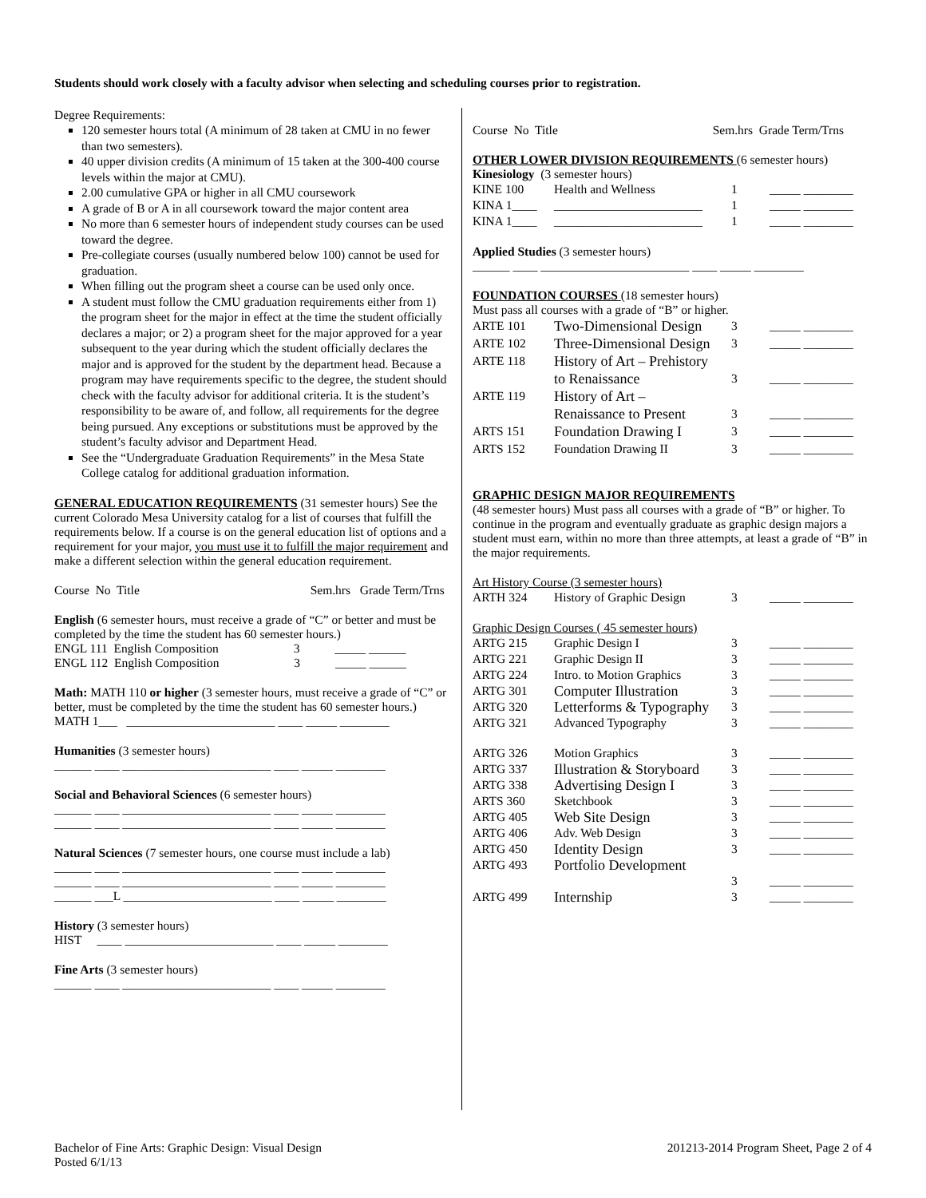Students should work closely with a faculty advisor when selecting and scheduling courses prior to registration.
Degree Requirements:
120 semester hours total (A minimum of 28 taken at CMU in no fewer than two semesters).
40 upper division credits (A minimum of 15 taken at the 300-400 course levels within the major at CMU).
2.00 cumulative GPA or higher in all CMU coursework
A grade of B or A in all coursework toward the major content area
No more than 6 semester hours of independent study courses can be used toward the degree.
Pre-collegiate courses (usually numbered below 100) cannot be used for graduation.
When filling out the program sheet a course can be used only once.
A student must follow the CMU graduation requirements either from 1) the program sheet for the major in effect at the time the student officially declares a major; or 2) a program sheet for the major approved for a year subsequent to the year during which the student officially declares the major and is approved for the student by the department head. Because a program may have requirements specific to the degree, the student should check with the faculty advisor for additional criteria. It is the student’s responsibility to be aware of, and follow, all requirements for the degree being pursued. Any exceptions or substitutions must be approved by the student’s faculty advisor and Department Head.
See the “Undergraduate Graduation Requirements” in the Mesa State College catalog for additional graduation information.
GENERAL EDUCATION REQUIREMENTS (31 semester hours) See the current Colorado Mesa University catalog for a list of courses that fulfill the requirements below. If a course is on the general education list of options and a requirement for your major, you must use it to fulfill the major requirement and make a different selection within the general education requirement.
Course No Title Sem.hrs Grade Term/Trns
English (6 semester hours, must receive a grade of “C” or better and must be completed by the time the student has 60 semester hours.)
ENGL 111 English Composition 3 _____ ______
ENGL 112 English Composition 3 _____ ______
Math: MATH 110 or higher (3 semester hours, must receive a grade of “C” or better, must be completed by the time the student has 60 semester hours.)
MATH 1___ ________________________ ____ _____ ________
Humanities (3 semester hours)
______ ____ ________________________ ____ _____ ________
Social and Behavioral Sciences (6 semester hours)
______ ____ ________________________ ____ _____ ________
______ ____ ________________________ ____ _____ ________
Natural Sciences (7 semester hours, one course must include a lab)
______ ____ ________________________ ____ _____ ________
______ ____ ________________________ ____ _____ ________
______ ___L ________________________ ____ _____ ________
History (3 semester hours)
HIST ____ ________________________ ____ _____ ________
Fine Arts (3 semester hours)
______ ____ ________________________ ____ _____ ________
Course No Title Sem.hrs Grade Term/Trns
OTHER LOWER DIVISION REQUIREMENTS (6 semester hours)
Kinesiology (3 semester hours)
| KINE 100 | Health and Wellness | 1 | _____ ________ |
| KINA 1____ | ________________________ | 1 | _____ ________ |
| KINA 1____ | ________________________ | 1 | _____ ________ |
Applied Studies (3 semester hours)
______ ____ ________________________ ____ _____ ________
FOUNDATION COURSES (18 semester hours)
Must pass all courses with a grade of “B” or higher.
| ARTE 101 | Two-Dimensional Design | 3 | _____ ________ |
| ARTE 102 | Three-Dimensional Design | 3 | _____ ________ |
| ARTE 118 | History of Art – Prehistory to Renaissance | 3 | _____ ________ |
| ARTE 119 | History of Art – Renaissance to Present | 3 | _____ ________ |
| ARTS 151 | Foundation Drawing I | 3 | _____ ________ |
| ARTS 152 | Foundation Drawing II | 3 | _____ ________ |
GRAPHIC DESIGN MAJOR REQUIREMENTS
(48 semester hours) Must pass all courses with a grade of “B” or higher. To continue in the program and eventually graduate as graphic design majors a student must earn, within no more than three attempts, at least a grade of “B” in the major requirements.
Art History Course (3 semester hours)
| ARTH 324 | History of Graphic Design | 3 | _____ ________ |
Graphic Design Courses ( 45 semester hours)
| ARTG 215 | Graphic Design I | 3 | _____ ________ |
| ARTG 221 | Graphic Design II | 3 | _____ ________ |
| ARTG 224 | Intro. to Motion Graphics | 3 | _____ ________ |
| ARTG 301 | Computer Illustration | 3 | _____ ________ |
| ARTG 320 | Letterforms & Typography | 3 | _____ ________ |
| ARTG 321 | Advanced Typography | 3 | _____ ________ |
| ARTG 326 | Motion Graphics | 3 | _____ ________ |
| ARTG 337 | Illustration & Storyboard | 3 | _____ ________ |
| ARTG 338 | Advertising Design I | 3 | _____ ________ |
| ARTS 360 | Sketchbook | 3 | _____ ________ |
| ARTG 405 | Web Site Design | 3 | _____ ________ |
| ARTG 406 | Adv. Web Design | 3 | _____ ________ |
| ARTG 450 | Identity Design | 3 | _____ ________ |
| ARTG 493 | Portfolio Development | | |
| | | 3 | _____ ________ |
| ARTG 499 | Internship | 3 | _____ ________ |
Bachelor of Fine Arts: Graphic Design: Visual Design
Posted 6/1/13
201213-2014 Program Sheet, Page 2 of 4